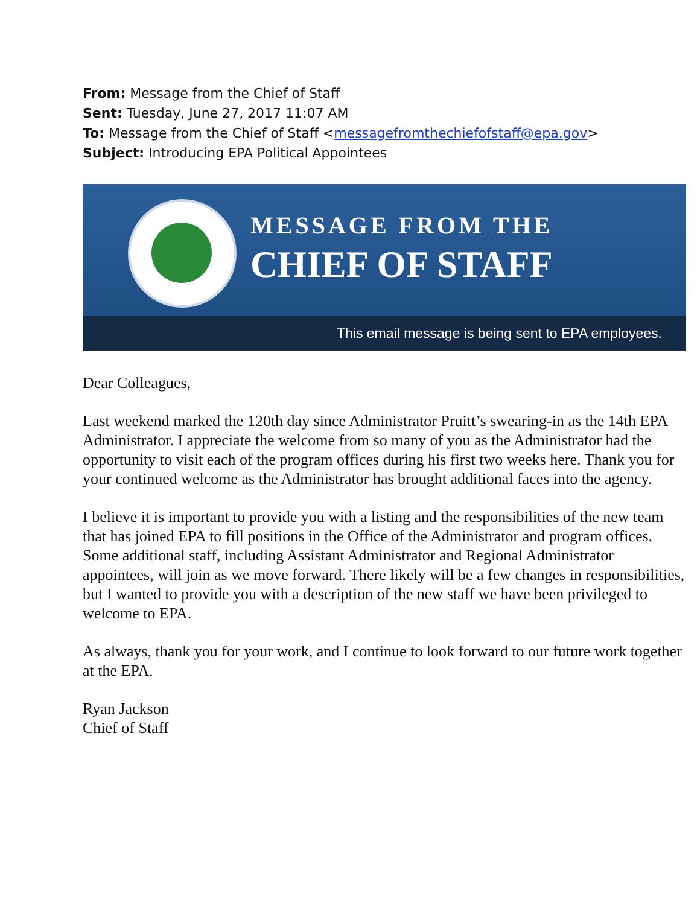From: Message from the Chief of Staff
Sent: Tuesday, June 27, 2017 11:07 AM
To: Message from the Chief of Staff <messagefromthechiefofstaff@epa.gov>
Subject: Introducing EPA Political Appointees
MESSAGE FROM THE
CHIEF OF STAFF
This email message is being sent to EPA employees.
Dear Colleagues,
Last weekend marked the 120th day since Administrator Pruitt’s swearing-in as the 14th EPA Administrator. I appreciate the welcome from so many of you as the Administrator had the opportunity to visit each of the program offices during his first two weeks here. Thank you for your continued welcome as the Administrator has brought additional faces into the agency.
I believe it is important to provide you with a listing and the responsibilities of the new team that has joined EPA to fill positions in the Office of the Administrator and program offices. Some additional staff, including Assistant Administrator and Regional Administrator appointees, will join as we move forward. There likely will be a few changes in responsibilities, but I wanted to provide you with a description of the new staff we have been privileged to welcome to EPA.
As always, thank you for your work, and I continue to look forward to our future work together at the EPA.
Ryan Jackson
Chief of Staff